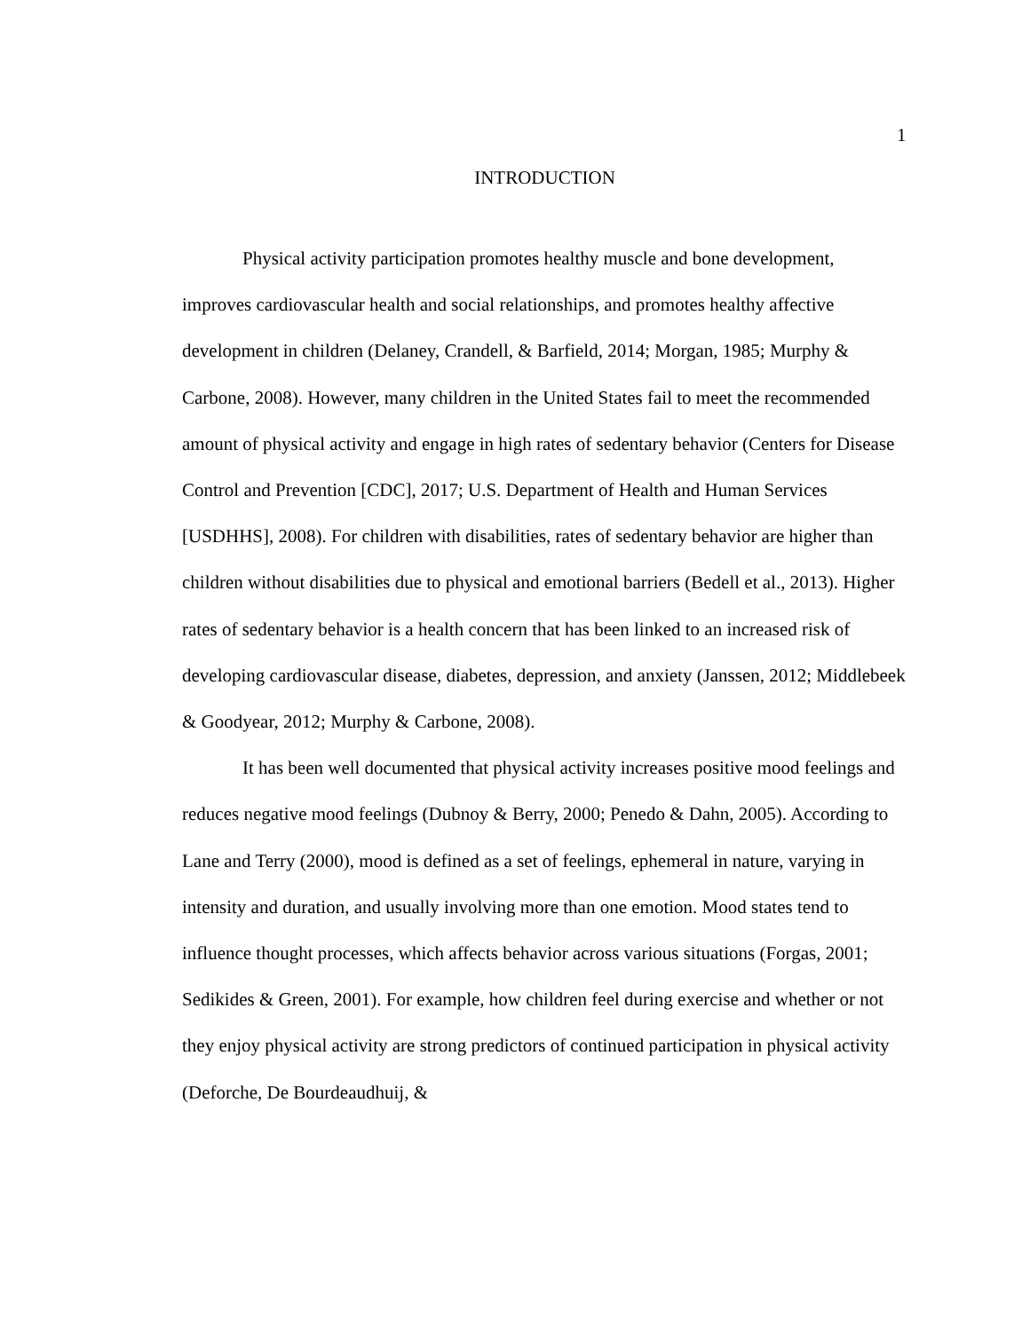1
INTRODUCTION
Physical activity participation promotes healthy muscle and bone development, improves cardiovascular health and social relationships, and promotes healthy affective development in children (Delaney, Crandell, & Barfield, 2014; Morgan, 1985; Murphy & Carbone, 2008). However, many children in the United States fail to meet the recommended amount of physical activity and engage in high rates of sedentary behavior (Centers for Disease Control and Prevention [CDC], 2017; U.S. Department of Health and Human Services [USDHHS], 2008). For children with disabilities, rates of sedentary behavior are higher than children without disabilities due to physical and emotional barriers (Bedell et al., 2013). Higher rates of sedentary behavior is a health concern that has been linked to an increased risk of developing cardiovascular disease, diabetes, depression, and anxiety (Janssen, 2012; Middlebeek & Goodyear, 2012; Murphy & Carbone, 2008).
It has been well documented that physical activity increases positive mood feelings and reduces negative mood feelings (Dubnoy & Berry, 2000; Penedo & Dahn, 2005). According to Lane and Terry (2000), mood is defined as a set of feelings, ephemeral in nature, varying in intensity and duration, and usually involving more than one emotion. Mood states tend to influence thought processes, which affects behavior across various situations (Forgas, 2001; Sedikides & Green, 2001). For example, how children feel during exercise and whether or not they enjoy physical activity are strong predictors of continued participation in physical activity (Deforche, De Bourdeaudhuij, &